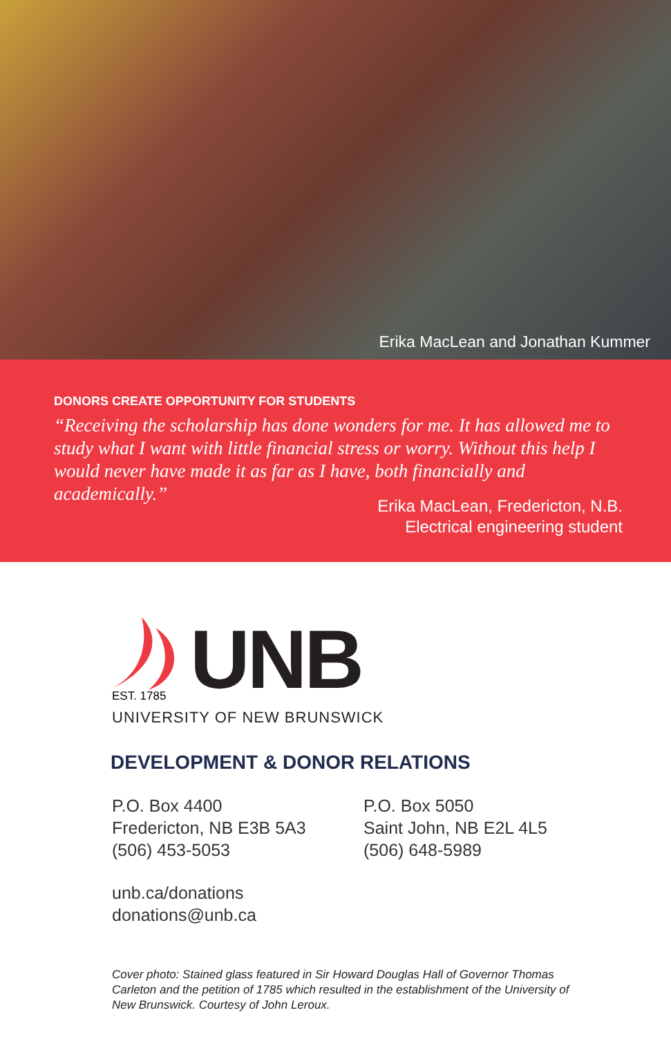Erika MacLean and Jonathan Kummer
DONORS CREATE OPPORTUNITY FOR STUDENTS
“Receiving the scholarship has done wonders for me. It has allowed me to study what I want with little financial stress or worry. Without this help I would never have made it as far as I have, both financially and academically.”
Erika MacLean, Fredericton, N.B.
Electrical engineering student
UNB
EST. 1785
UNIVERSITY OF NEW BRUNSWICK
DEVELOPMENT & DONOR RELATIONS
P.O. Box 4400
Fredericton, NB E3B 5A3
(506) 453-5053
P.O. Box 5050
Saint John, NB E2L 4L5
(506) 648-5989
unb.ca/donations
donations@unb.ca
Cover photo: Stained glass featured in Sir Howard Douglas Hall of Governor Thomas Carleton and the petition of 1785 which resulted in the establishment of the University of New Brunswick. Courtesy of John Leroux.